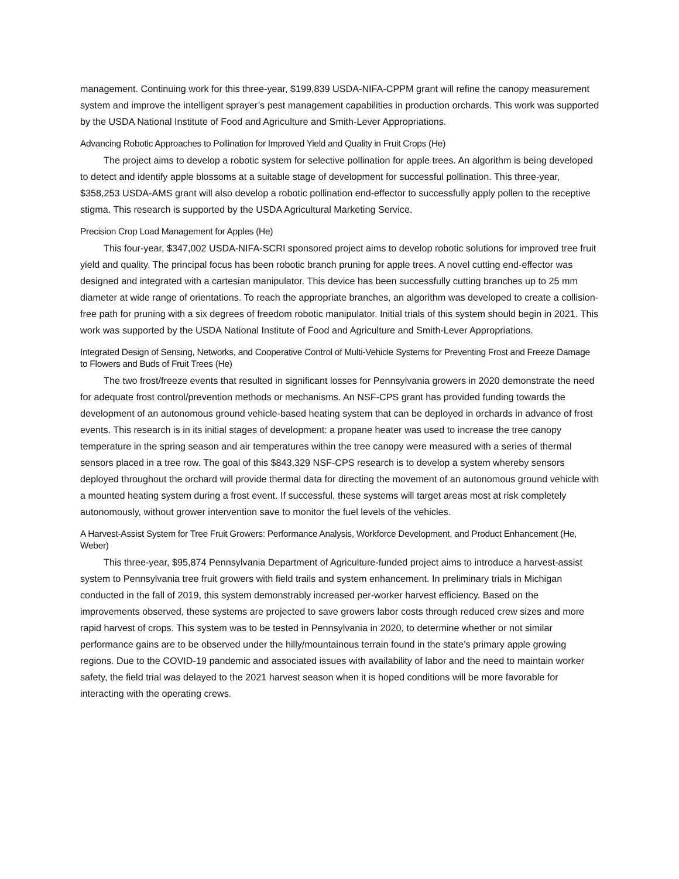management. Continuing work for this three-year, $199,839 USDA-NIFA-CPPM grant will refine the canopy measurement system and improve the intelligent sprayer’s pest management capabilities in production orchards. This work was supported by the USDA National Institute of Food and Agriculture and Smith-Lever Appropriations.
Advancing Robotic Approaches to Pollination for Improved Yield and Quality in Fruit Crops (He)
The project aims to develop a robotic system for selective pollination for apple trees. An algorithm is being developed to detect and identify apple blossoms at a suitable stage of development for successful pollination. This three-year, $358,253 USDA-AMS grant will also develop a robotic pollination end-effector to successfully apply pollen to the receptive stigma. This research is supported by the USDA Agricultural Marketing Service.
Precision Crop Load Management for Apples (He)
This four-year, $347,002 USDA-NIFA-SCRI sponsored project aims to develop robotic solutions for improved tree fruit yield and quality. The principal focus has been robotic branch pruning for apple trees. A novel cutting end-effector was designed and integrated with a cartesian manipulator. This device has been successfully cutting branches up to 25 mm diameter at wide range of orientations. To reach the appropriate branches, an algorithm was developed to create a collision-free path for pruning with a six degrees of freedom robotic manipulator. Initial trials of this system should begin in 2021. This work was supported by the USDA National Institute of Food and Agriculture and Smith-Lever Appropriations.
Integrated Design of Sensing, Networks, and Cooperative Control of Multi-Vehicle Systems for Preventing Frost and Freeze Damage to Flowers and Buds of Fruit Trees (He)
The two frost/freeze events that resulted in significant losses for Pennsylvania growers in 2020 demonstrate the need for adequate frost control/prevention methods or mechanisms. An NSF-CPS grant has provided funding towards the development of an autonomous ground vehicle-based heating system that can be deployed in orchards in advance of frost events. This research is in its initial stages of development: a propane heater was used to increase the tree canopy temperature in the spring season and air temperatures within the tree canopy were measured with a series of thermal sensors placed in a tree row. The goal of this $843,329 NSF-CPS research is to develop a system whereby sensors deployed throughout the orchard will provide thermal data for directing the movement of an autonomous ground vehicle with a mounted heating system during a frost event. If successful, these systems will target areas most at risk completely autonomously, without grower intervention save to monitor the fuel levels of the vehicles.
A Harvest-Assist System for Tree Fruit Growers: Performance Analysis, Workforce Development, and Product Enhancement (He, Weber)
This three-year, $95,874 Pennsylvania Department of Agriculture-funded project aims to introduce a harvest-assist system to Pennsylvania tree fruit growers with field trails and system enhancement. In preliminary trials in Michigan conducted in the fall of 2019, this system demonstrably increased per-worker harvest efficiency. Based on the improvements observed, these systems are projected to save growers labor costs through reduced crew sizes and more rapid harvest of crops. This system was to be tested in Pennsylvania in 2020, to determine whether or not similar performance gains are to be observed under the hilly/mountainous terrain found in the state’s primary apple growing regions. Due to the COVID-19 pandemic and associated issues with availability of labor and the need to maintain worker safety, the field trial was delayed to the 2021 harvest season when it is hoped conditions will be more favorable for interacting with the operating crews.